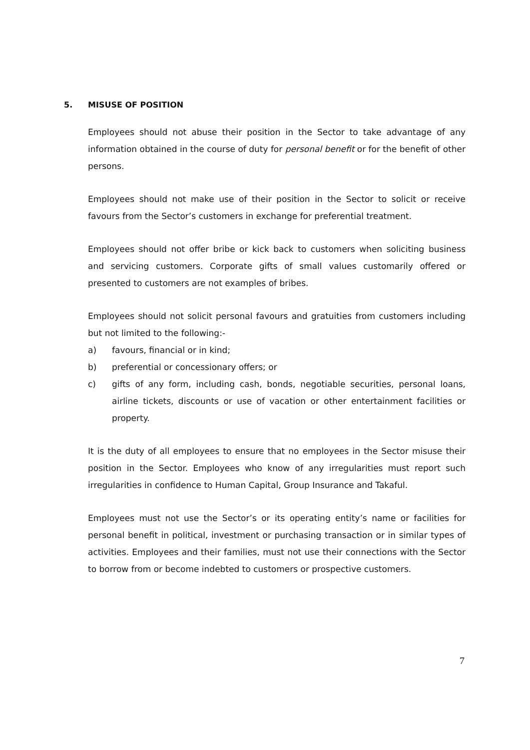5. MISUSE OF POSITION
Employees should not abuse their position in the Sector to take advantage of any information obtained in the course of duty for personal benefit or for the benefit of other persons.
Employees should not make use of their position in the Sector to solicit or receive favours from the Sector’s customers in exchange for preferential treatment.
Employees should not offer bribe or kick back to customers when soliciting business and servicing customers. Corporate gifts of small values customarily offered or presented to customers are not examples of bribes.
Employees should not solicit personal favours and gratuities from customers including but not limited to the following:-
a) favours, financial or in kind;
b) preferential or concessionary offers; or
c) gifts of any form, including cash, bonds, negotiable securities, personal loans, airline tickets, discounts or use of vacation or other entertainment facilities or property.
It is the duty of all employees to ensure that no employees in the Sector misuse their position in the Sector. Employees who know of any irregularities must report such irregularities in confidence to Human Capital, Group Insurance and Takaful.
Employees must not use the Sector’s or its operating entity’s name or facilities for personal benefit in political, investment or purchasing transaction or in similar types of activities. Employees and their families, must not use their connections with the Sector to borrow from or become indebted to customers or prospective customers.
7